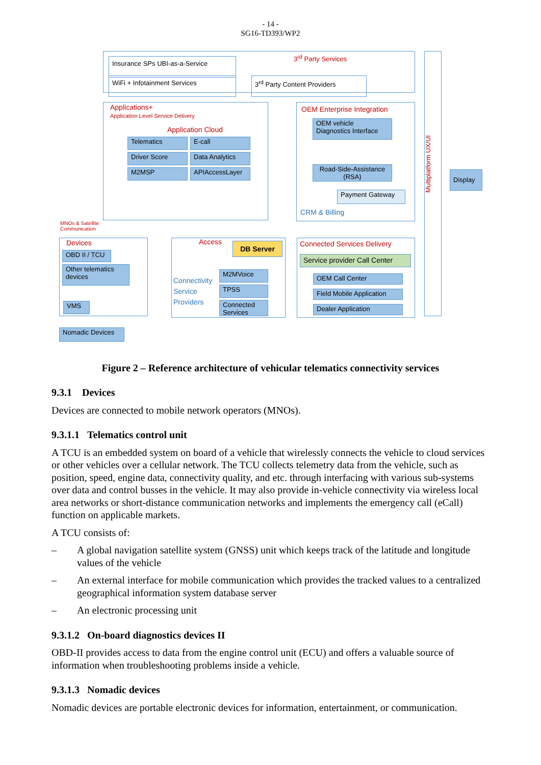- 14 -
SG16-TD393/WP2
Insurance SPs UBI-as-a-Service 3<sup>rd</sup> Party Services
WiFi + Infotainment Services 3<sup>rd</sup> Party Content Providers
Multiplatform UX/UI
Display
Applications+
Application Level Service Delivery
Application Cloud
Telematics E-call
Driver Score Data Analytics
M2MSP APIAccessLayer
OEM Enterprise Integration
OEM vehicle Diagnostics Interface
Road-Side-Assistance (RSA)
Payment Gateway
CRM & Billing
MNOs & Satellite
Communication
Devices
OBD II / TCU
Other telematics devices
VMS
Nomadic Devices
Access DB Server
Connectivity
Service
Providers
M2MVoice
TPSS
Connected Services
Connected Services Delivery
Service provider Call Center
OEM Call Center
Field Mobile Application
Dealer Application
Figure 2 – Reference architecture of vehicular telematics connectivity services
9.3.1 Devices
Devices are connected to mobile network operators (MNOs).
9.3.1.1 Telematics control unit
A TCU is an embedded system on board of a vehicle that wirelessly connects the vehicle to cloud services or other vehicles over a cellular network. The TCU collects telemetry data from the vehicle, such as position, speed, engine data, connectivity quality, and etc. through interfacing with various sub-systems over data and control busses in the vehicle. It may also provide in-vehicle connectivity via wireless local area networks or short-distance communication networks and implements the emergency call (eCall) function on applicable markets.
A TCU consists of:
– A global navigation satellite system (GNSS) unit which keeps track of the latitude and longitude values of the vehicle
– An external interface for mobile communication which provides the tracked values to a centralized geographical information system database server
– An electronic processing unit
9.3.1.2 On-board diagnostics devices II
OBD-II provides access to data from the engine control unit (ECU) and offers a valuable source of information when troubleshooting problems inside a vehicle.
9.3.1.3 Nomadic devices
Nomadic devices are portable electronic devices for information, entertainment, or communication.